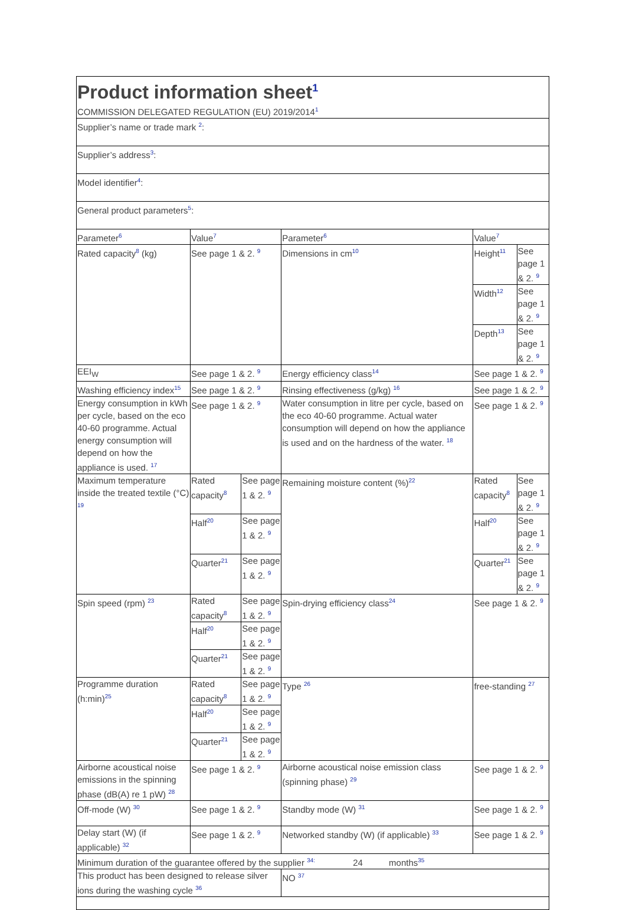| Product information sheet<sup>1</sup> COMMISSION DELEGATED REGULATION (EU) 2019/2014<sup>1</sup> | | | | | |
| Supplier’s name or trade mark <sup>2</sup>: | | | | | |
| Supplier’s address<sup>3</sup>: | | | | | |
| Model identifier<sup>4</sup>: | | | | | |
| General product parameters<sup>5</sup>: | | | | | |
| Parameter<sup>6</sup> | Value<sup>7</sup> | | Parameter<sup>6</sup> | Value<sup>7</sup> | |
| Rated capacity<sup>8</sup> (kg) | See page 1 & 2. <sup>9</sup> | | Dimensions in cm<sup>10</sup> | Height<sup>11</sup> | See page 1 & 2. <sup>9</sup> |
| | | | | Width<sup>12</sup> | See page 1 & 2. <sup>9</sup> |
| | | | | Depth<sup>13</sup> | See page 1 & 2. <sup>9</sup> |
| EEI<sub>W</sub> | See page 1 & 2. <sup>9</sup> | | Energy efficiency class<sup>14</sup> | See page 1 & 2. <sup>9</sup> | |
| Washing efficiency index<sup>15</sup> | See page 1 & 2. <sup>9</sup> | | Rinsing effectiveness (g/kg) <sup>16</sup> | See page 1 & 2. <sup>9</sup> | |
| Energy consumption in kWh per cycle, based on the eco 40-60 programme. Actual energy consumption will depend on how the appliance is used. <sup>17</sup> | See page 1 & 2. <sup>9</sup> | | Water consumption in litre per cycle, based on the eco 40-60 programme. Actual water consumption will depend on how the appliance is used and on the hardness of the water. <sup>18</sup> | See page 1 & 2. <sup>9</sup> | |
| Maximum temperature inside the treated textile (°C) <sup>19</sup> | Rated capacity<sup>8</sup> | See page 1 & 2. <sup>9</sup> | Remaining moisture content (%)<sup>22</sup> | Rated capacity<sup>8</sup> | See page 1 & 2. <sup>9</sup> |
| | Half<sup>20</sup> | See page 1 & 2. <sup>9</sup> | | Half<sup>20</sup> | See page 1 & 2. <sup>9</sup> |
| | Quarter<sup>21</sup> | See page 1 & 2. <sup>9</sup> | | Quarter<sup>21</sup> | See page 1 & 2. <sup>9</sup> |
| Spin speed (rpm) <sup>23</sup> | Rated capacity<sup>8</sup> | See page 1 & 2. <sup>9</sup> | Spin-drying efficiency class<sup>24</sup> | See page 1 & 2. <sup>9</sup> | |
| | Half<sup>20</sup> | See page 1 & 2. <sup>9</sup> | | | |
| | Quarter<sup>21</sup> | See page 1 & 2. <sup>9</sup> | | | |
| Programme duration (h:min)<sup>25</sup> | Rated capacity<sup>8</sup> | See page 1 & 2. <sup>9</sup> | Type <sup>26</sup> | free-standing <sup>27</sup> | |
| | Half<sup>20</sup> | See page 1 & 2. <sup>9</sup> | | | |
| | Quarter<sup>21</sup> | See page 1 & 2. <sup>9</sup> | | | |
| Airborne acoustical noise emissions in the spinning phase (dB(A) re 1 pW) <sup>28</sup> | See page 1 & 2. <sup>9</sup> | | Airborne acoustical noise emission class (spinning phase) <sup>29</sup> | See page 1 & 2. <sup>9</sup> | |
| Off-mode (W) <sup>30</sup> | See page 1 & 2. <sup>9</sup> | | Standby mode (W) <sup>31</sup> | See page 1 & 2. <sup>9</sup> | |
| Delay start (W) (if applicable) <sup>32</sup> | See page 1 & 2. <sup>9</sup> | | Networked standby (W) (if applicable) <sup>33</sup> | See page 1 & 2. <sup>9</sup> | |
| Minimum duration of the guarantee offered by the supplier <sup>34:</sup> 24 months<sup>35</sup> | | | | | |
| This product has been designed to release silver ions during the washing cycle <sup>36</sup> | | | NO <sup>37</sup> | | |